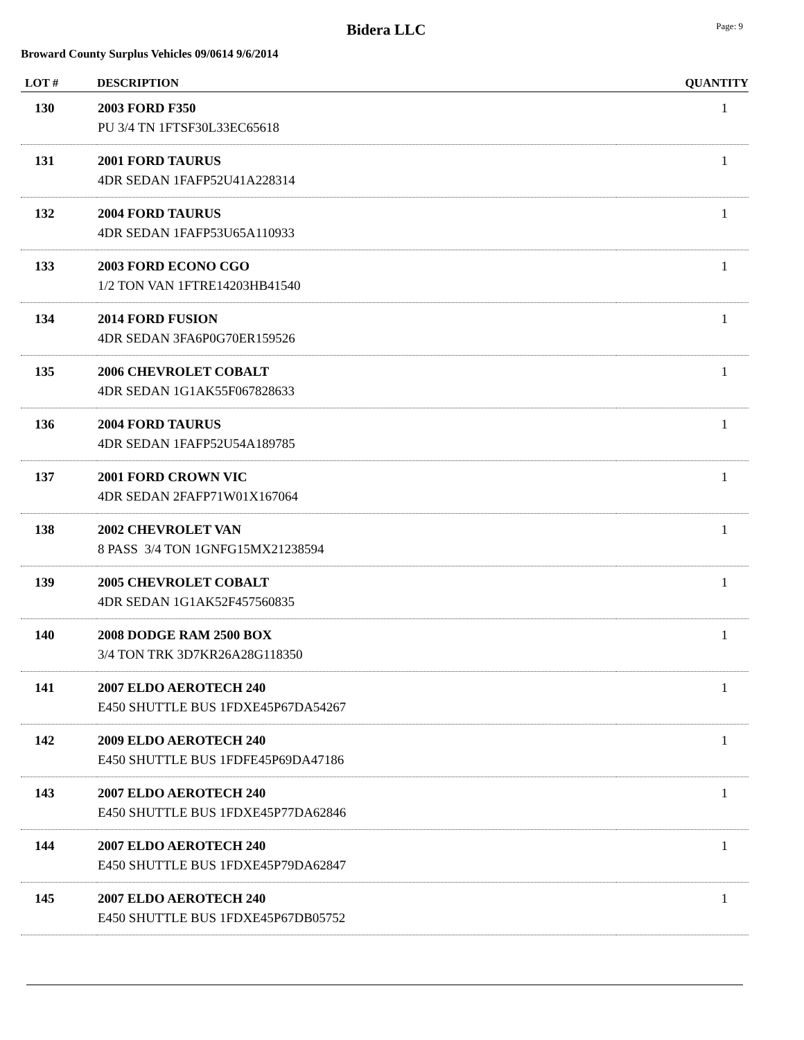Bidera LLC
Page: 9
Broward County Surplus Vehicles 09/0614 9/6/2014
| LOT # | DESCRIPTION | QUANTITY |
| --- | --- | --- |
| 130 | 2003 FORD F350 PU 3/4 TN 1FTSF30L33EC65618 | 1 |
| 131 | 2001 FORD TAURUS 4DR SEDAN 1FAFP52U41A228314 | 1 |
| 132 | 2004 FORD TAURUS 4DR SEDAN 1FAFP53U65A110933 | 1 |
| 133 | 2003 FORD ECONO CGO 1/2 TON VAN 1FTRE14203HB41540 | 1 |
| 134 | 2014 FORD FUSION 4DR SEDAN 3FA6P0G70ER159526 | 1 |
| 135 | 2006 CHEVROLET COBALT 4DR SEDAN 1G1AK55F067828633 | 1 |
| 136 | 2004 FORD TAURUS 4DR SEDAN 1FAFP52U54A189785 | 1 |
| 137 | 2001 FORD CROWN VIC 4DR SEDAN 2FAFP71W01X167064 | 1 |
| 138 | 2002 CHEVROLET VAN 8 PASS 3/4 TON 1GNFG15MX21238594 | 1 |
| 139 | 2005 CHEVROLET COBALT 4DR SEDAN 1G1AK52F457560835 | 1 |
| 140 | 2008 DODGE RAM 2500 BOX 3/4 TON TRK 3D7KR26A28G118350 | 1 |
| 141 | 2007 ELDO AEROTECH 240 E450 SHUTTLE BUS 1FDXE45P67DA54267 | 1 |
| 142 | 2009 ELDO AEROTECH 240 E450 SHUTTLE BUS 1FDFE45P69DA47186 | 1 |
| 143 | 2007 ELDO AEROTECH 240 E450 SHUTTLE BUS 1FDXE45P77DA62846 | 1 |
| 144 | 2007 ELDO AEROTECH 240 E450 SHUTTLE BUS 1FDXE45P79DA62847 | 1 |
| 145 | 2007 ELDO AEROTECH 240 E450 SHUTTLE BUS 1FDXE45P67DB05752 | 1 |